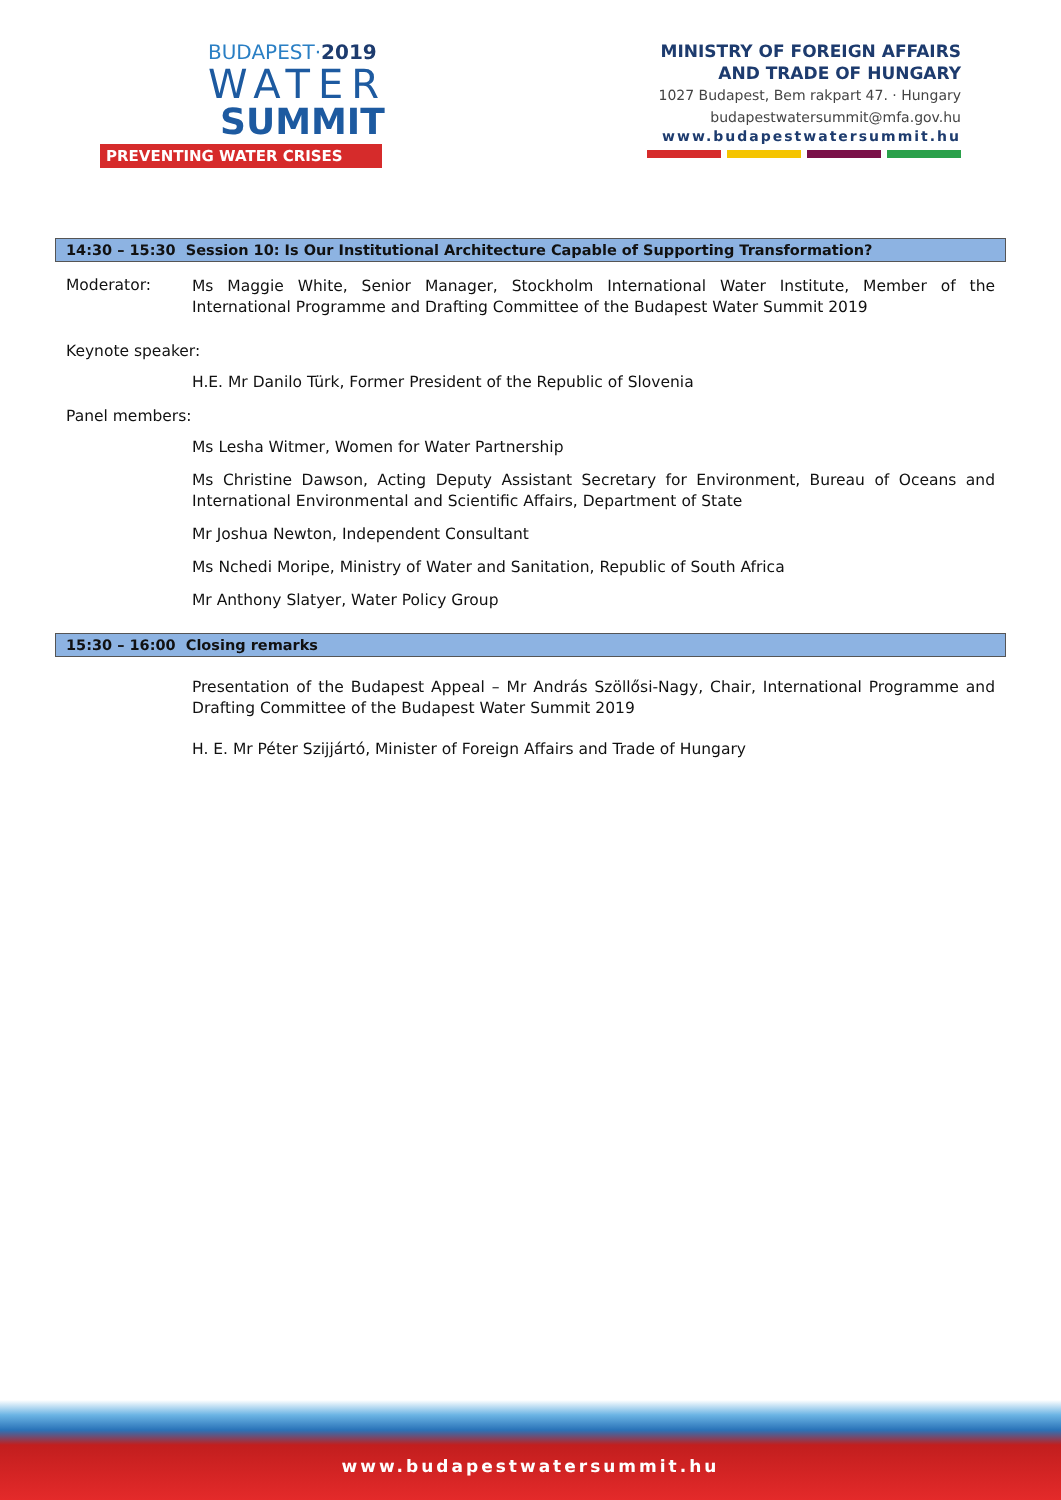BUDAPEST·2019
WATER
SUMMIT
PREVENTING WATER CRISES
MINISTRY OF FOREIGN AFFAIRS
AND TRADE OF HUNGARY
1027 Budapest, Bem rakpart 47. · Hungary
budapestwatersummit@mfa.gov.hu
www.budapestwatersummit.hu
14:30 – 15:30 Session 10: Is Our Institutional Architecture Capable of Supporting Transformation?
Moderator:
Ms Maggie White, Senior Manager, Stockholm International Water Institute, Member of the International Programme and Drafting Committee of the Budapest Water Summit 2019
Keynote speaker:
H.E. Mr Danilo Türk, Former President of the Republic of Slovenia
Panel members:
Ms Lesha Witmer, Women for Water Partnership
Ms Christine Dawson, Acting Deputy Assistant Secretary for Environment, Bureau of Oceans and International Environmental and Scientific Affairs, Department of State
Mr Joshua Newton, Independent Consultant
Ms Nchedi Moripe, Ministry of Water and Sanitation, Republic of South Africa
Mr Anthony Slatyer, Water Policy Group
15:30 – 16:00 Closing remarks
Presentation of the Budapest Appeal – Mr András Szöllősi-Nagy, Chair, International Programme and Drafting Committee of the Budapest Water Summit 2019
H. E. Mr Péter Szijjártó, Minister of Foreign Affairs and Trade of Hungary
www.budapestwatersummit.hu